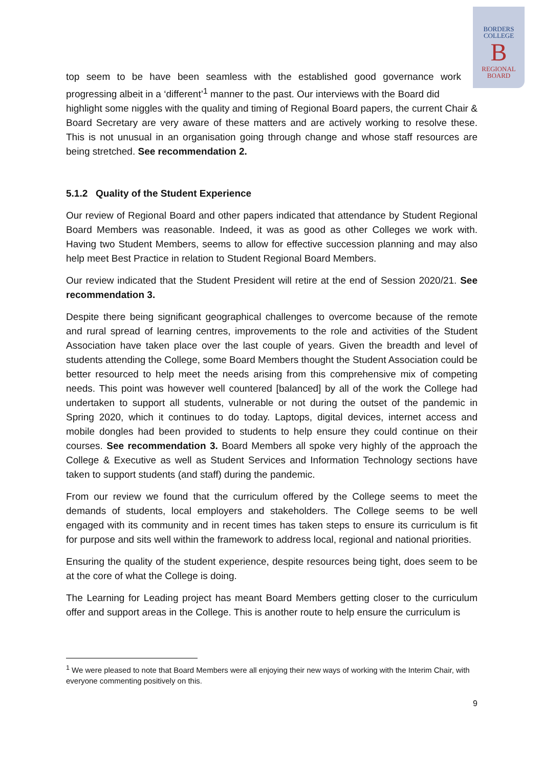BORDERS
COLLEGE
B
REGIONAL
BOARD
top seem to be have been seamless with the established good governance work progressing albeit in a ‘different’<sup>1</sup> manner to the past. Our interviews with the Board did
highlight some niggles with the quality and timing of Regional Board papers, the current Chair & Board Secretary are very aware of these matters and are actively working to resolve these. This is not unusual in an organisation going through change and whose staff resources are being stretched. See recommendation 2.
5.1.2 Quality of the Student Experience
Our review of Regional Board and other papers indicated that attendance by Student Regional Board Members was reasonable. Indeed, it was as good as other Colleges we work with. Having two Student Members, seems to allow for effective succession planning and may also help meet Best Practice in relation to Student Regional Board Members.
Our review indicated that the Student President will retire at the end of Session 2020/21. See recommendation 3.
Despite there being significant geographical challenges to overcome because of the remote and rural spread of learning centres, improvements to the role and activities of the Student Association have taken place over the last couple of years. Given the breadth and level of students attending the College, some Board Members thought the Student Association could be better resourced to help meet the needs arising from this comprehensive mix of competing needs. This point was however well countered [balanced] by all of the work the College had undertaken to support all students, vulnerable or not during the outset of the pandemic in Spring 2020, which it continues to do today. Laptops, digital devices, internet access and mobile dongles had been provided to students to help ensure they could continue on their courses. See recommendation 3. Board Members all spoke very highly of the approach the College & Executive as well as Student Services and Information Technology sections have taken to support students (and staff) during the pandemic.
From our review we found that the curriculum offered by the College seems to meet the demands of students, local employers and stakeholders. The College seems to be well engaged with its community and in recent times has taken steps to ensure its curriculum is fit for purpose and sits well within the framework to address local, regional and national priorities.
Ensuring the quality of the student experience, despite resources being tight, does seem to be at the core of what the College is doing.
The Learning for Leading project has meant Board Members getting closer to the curriculum offer and support areas in the College. This is another route to help ensure the curriculum is
<sup>1</sup> We were pleased to note that Board Members were all enjoying their new ways of working with the Interim Chair, with everyone commenting positively on this.
9